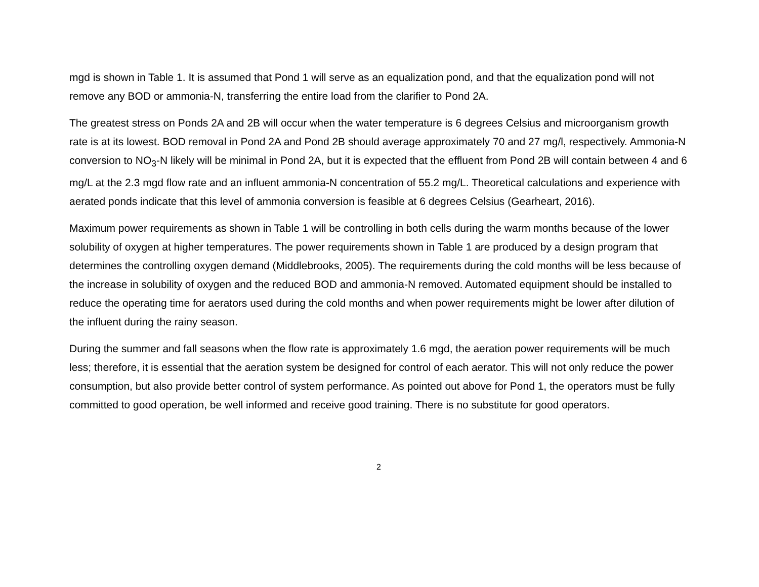mgd is shown in Table 1. It is assumed that Pond 1 will serve as an equalization pond, and that the equalization pond will not remove any BOD or ammonia-N, transferring the entire load from the clarifier to Pond 2A.
The greatest stress on Ponds 2A and 2B will occur when the water temperature is 6 degrees Celsius and microorganism growth rate is at its lowest. BOD removal in Pond 2A and Pond 2B should average approximately 70 and 27 mg/l, respectively. Ammonia-N conversion to NO<sub>3</sub>-N likely will be minimal in Pond 2A, but it is expected that the effluent from Pond 2B will contain between 4 and 6 mg/L at the 2.3 mgd flow rate and an influent ammonia-N concentration of 55.2 mg/L. Theoretical calculations and experience with aerated ponds indicate that this level of ammonia conversion is feasible at 6 degrees Celsius (Gearheart, 2016).
Maximum power requirements as shown in Table 1 will be controlling in both cells during the warm months because of the lower solubility of oxygen at higher temperatures. The power requirements shown in Table 1 are produced by a design program that determines the controlling oxygen demand (Middlebrooks, 2005). The requirements during the cold months will be less because of the increase in solubility of oxygen and the reduced BOD and ammonia-N removed. Automated equipment should be installed to reduce the operating time for aerators used during the cold months and when power requirements might be lower after dilution of the influent during the rainy season.
During the summer and fall seasons when the flow rate is approximately 1.6 mgd, the aeration power requirements will be much less; therefore, it is essential that the aeration system be designed for control of each aerator. This will not only reduce the power consumption, but also provide better control of system performance. As pointed out above for Pond 1, the operators must be fully committed to good operation, be well informed and receive good training. There is no substitute for good operators.
2